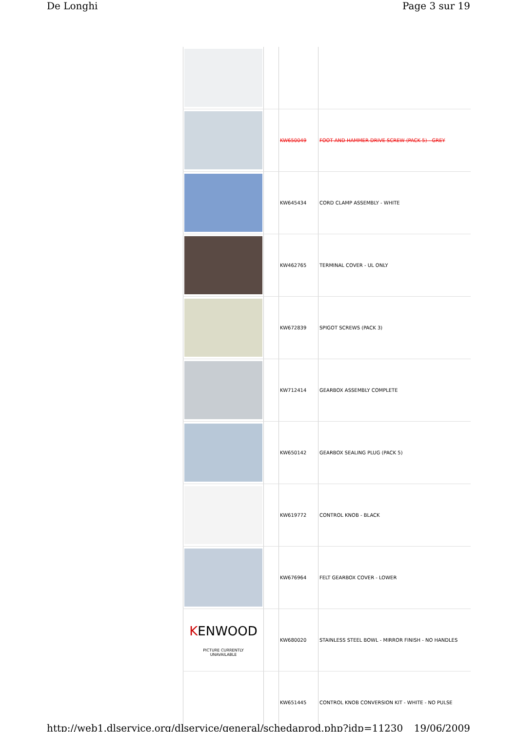De Longhi Page 3 sur 19
| | | KW650049 | FOOT AND HAMMER DRIVE SCREW (PACK 5) - GREY |
| | | KW645434 | CORD CLAMP ASSEMBLY - WHITE |
| | | KW462765 | TERMINAL COVER - UL ONLY |
| | | KW672839 | SPIGOT SCREWS (PACK 3) |
| | | KW712414 | GEARBOX ASSEMBLY COMPLETE |
| | | KW650142 | GEARBOX SEALING PLUG (PACK 5) |
| | | KW619772 | CONTROL KNOB - BLACK |
| | | KW676964 | FELT GEARBOX COVER - LOWER |
| K ENWOOD PICTURE CURRENTLY UNAVAILABLE | | KW680020 | STAINLESS STEEL BOWL - MIRROR FINISH - NO HANDLES |
| | | KW651445 | CONTROL KNOB CONVERSION KIT - WHITE - NO PULSE |
http://web1.dlservice.org/dlservice/general/schedaprod.php?idp=11230 19/06/2009